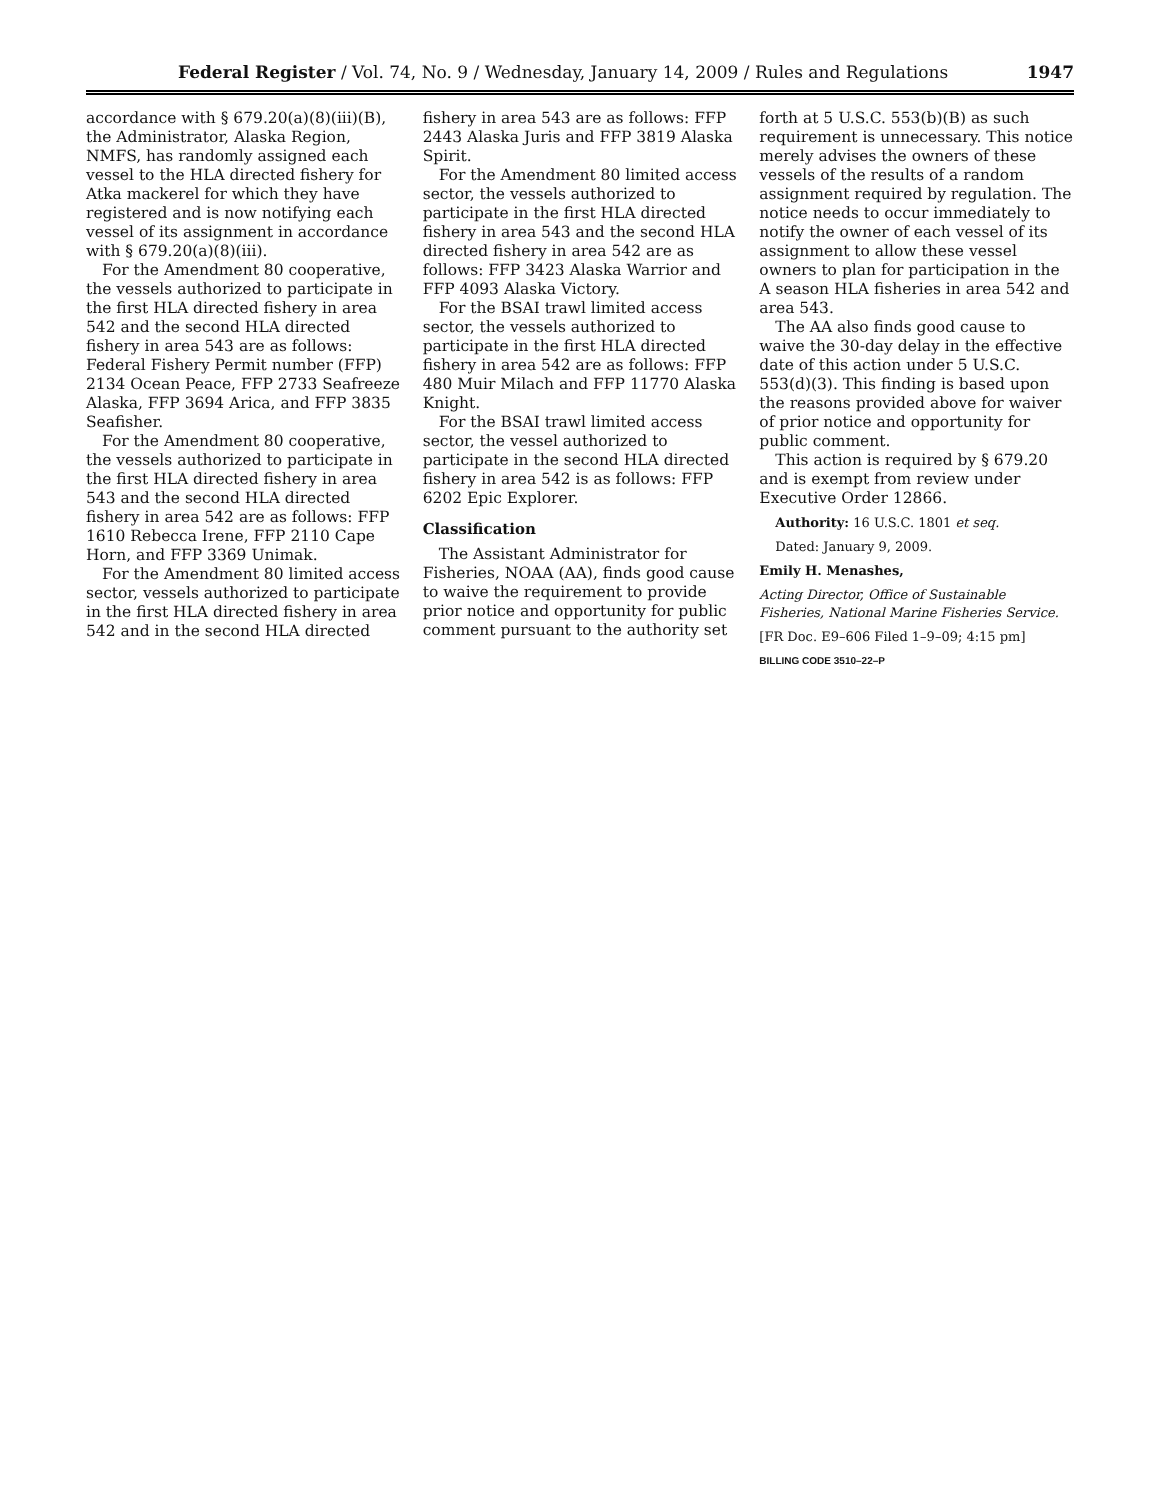Federal Register / Vol. 74, No. 9 / Wednesday, January 14, 2009 / Rules and Regulations 1947
accordance with § 679.20(a)(8)(iii)(B), the Administrator, Alaska Region, NMFS, has randomly assigned each vessel to the HLA directed fishery for Atka mackerel for which they have registered and is now notifying each vessel of its assignment in accordance with § 679.20(a)(8)(iii).
For the Amendment 80 cooperative, the vessels authorized to participate in the first HLA directed fishery in area 542 and the second HLA directed fishery in area 543 are as follows: Federal Fishery Permit number (FFP) 2134 Ocean Peace, FFP 2733 Seafreeze Alaska, FFP 3694 Arica, and FFP 3835 Seafisher.
For the Amendment 80 cooperative, the vessels authorized to participate in the first HLA directed fishery in area 543 and the second HLA directed fishery in area 542 are as follows: FFP 1610 Rebecca Irene, FFP 2110 Cape Horn, and FFP 3369 Unimak.
For the Amendment 80 limited access sector, vessels authorized to participate in the first HLA directed fishery in area 542 and in the second HLA directed
fishery in area 543 are as follows: FFP 2443 Alaska Juris and FFP 3819 Alaska Spirit.
For the Amendment 80 limited access sector, the vessels authorized to participate in the first HLA directed fishery in area 543 and the second HLA directed fishery in area 542 are as follows: FFP 3423 Alaska Warrior and FFP 4093 Alaska Victory.
For the BSAI trawl limited access sector, the vessels authorized to participate in the first HLA directed fishery in area 542 are as follows: FFP 480 Muir Milach and FFP 11770 Alaska Knight.
For the BSAI trawl limited access sector, the vessel authorized to participate in the second HLA directed fishery in area 542 is as follows: FFP 6202 Epic Explorer.
Classification
The Assistant Administrator for Fisheries, NOAA (AA), finds good cause to waive the requirement to provide prior notice and opportunity for public comment pursuant to the authority set
forth at 5 U.S.C. 553(b)(B) as such requirement is unnecessary. This notice merely advises the owners of these vessels of the results of a random assignment required by regulation. The notice needs to occur immediately to notify the owner of each vessel of its assignment to allow these vessel owners to plan for participation in the A season HLA fisheries in area 542 and area 543.
The AA also finds good cause to waive the 30-day delay in the effective date of this action under 5 U.S.C. 553(d)(3). This finding is based upon the reasons provided above for waiver of prior notice and opportunity for public comment.
This action is required by § 679.20 and is exempt from review under Executive Order 12866.
Authority: 16 U.S.C. 1801 et seq.
Dated: January 9, 2009.
Emily H. Menashes,
Acting Director, Office of Sustainable Fisheries, National Marine Fisheries Service.
[FR Doc. E9–606 Filed 1–9–09; 4:15 pm]
BILLING CODE 3510–22–P